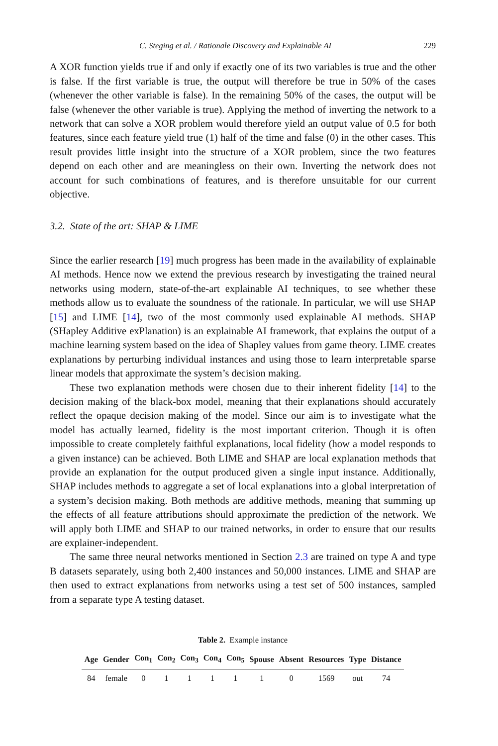C. Steging et al. / Rationale Discovery and Explainable AI 229
A XOR function yields true if and only if exactly one of its two variables is true and the other is false. If the first variable is true, the output will therefore be true in 50% of the cases (whenever the other variable is false). In the remaining 50% of the cases, the output will be false (whenever the other variable is true). Applying the method of inverting the network to a network that can solve a XOR problem would therefore yield an output value of 0.5 for both features, since each feature yield true (1) half of the time and false (0) in the other cases. This result provides little insight into the structure of a XOR problem, since the two features depend on each other and are meaningless on their own. Inverting the network does not account for such combinations of features, and is therefore unsuitable for our current objective.
3.2. State of the art: SHAP & LIME
Since the earlier research [19] much progress has been made in the availability of explainable AI methods. Hence now we extend the previous research by investigating the trained neural networks using modern, state-of-the-art explainable AI techniques, to see whether these methods allow us to evaluate the soundness of the rationale. In particular, we will use SHAP [15] and LIME [14], two of the most commonly used explainable AI methods. SHAP (SHapley Additive exPlanation) is an explainable AI framework, that explains the output of a machine learning system based on the idea of Shapley values from game theory. LIME creates explanations by perturbing individual instances and using those to learn interpretable sparse linear models that approximate the system’s decision making.
These two explanation methods were chosen due to their inherent fidelity [14] to the decision making of the black-box model, meaning that their explanations should accurately reflect the opaque decision making of the model. Since our aim is to investigate what the model has actually learned, fidelity is the most important criterion. Though it is often impossible to create completely faithful explanations, local fidelity (how a model responds to a given instance) can be achieved. Both LIME and SHAP are local explanation methods that provide an explanation for the output produced given a single input instance. Additionally, SHAP includes methods to aggregate a set of local explanations into a global interpretation of a system’s decision making. Both methods are additive methods, meaning that summing up the effects of all feature attributions should approximate the prediction of the network. We will apply both LIME and SHAP to our trained networks, in order to ensure that our results are explainer-independent.
The same three neural networks mentioned in Section 2.3 are trained on type A and type B datasets separately, using both 2,400 instances and 50,000 instances. LIME and SHAP are then used to extract explanations from networks using a test set of 500 instances, sampled from a separate type A testing dataset.
Table 2. Example instance
| Age | Gender | Con<sub>1</sub> | Con<sub>2</sub> | Con<sub>3</sub> | Con<sub>4</sub> | Con<sub>5</sub> | Spouse | Absent | Resources | Type | Distance |
| --- | --- | --- | --- | --- | --- | --- | --- | --- | --- | --- | --- |
| 84 | female | 0 | 1 | 1 | 1 | 1 | 1 | 0 | 1569 | out | 74 |